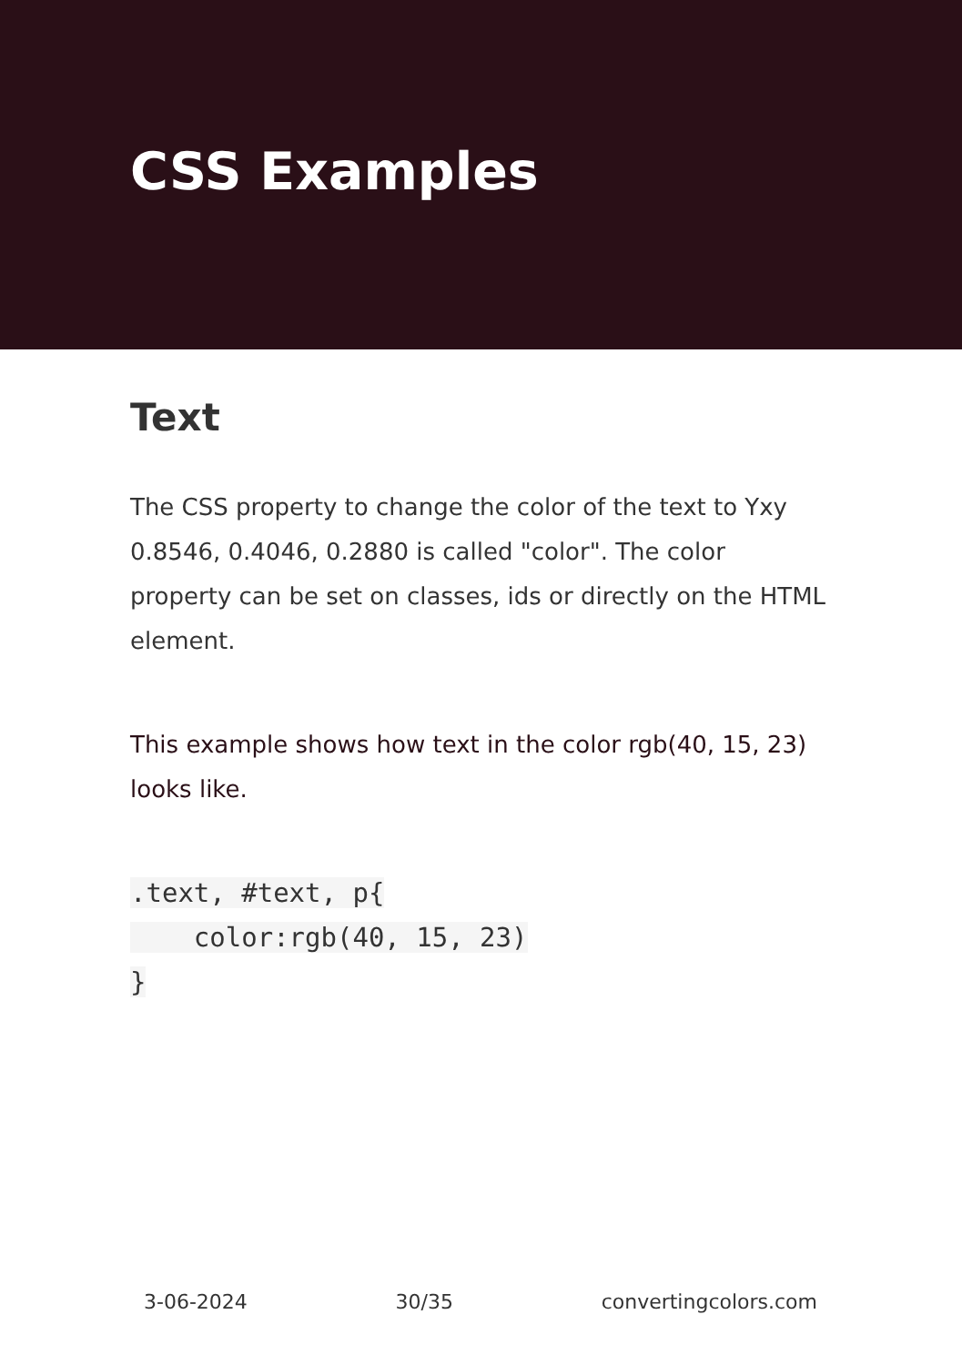CSS Examples
Text
The CSS property to change the color of the text to Yxy 0.8546, 0.4046, 0.2880 is called "color". The color property can be set on classes, ids or directly on the HTML element.
This example shows how text in the color rgb(40, 15, 23) looks like.
.text, #text, p{
    color:rgb(40, 15, 23)
}
3-06-2024 30/35 convertingcolors.com